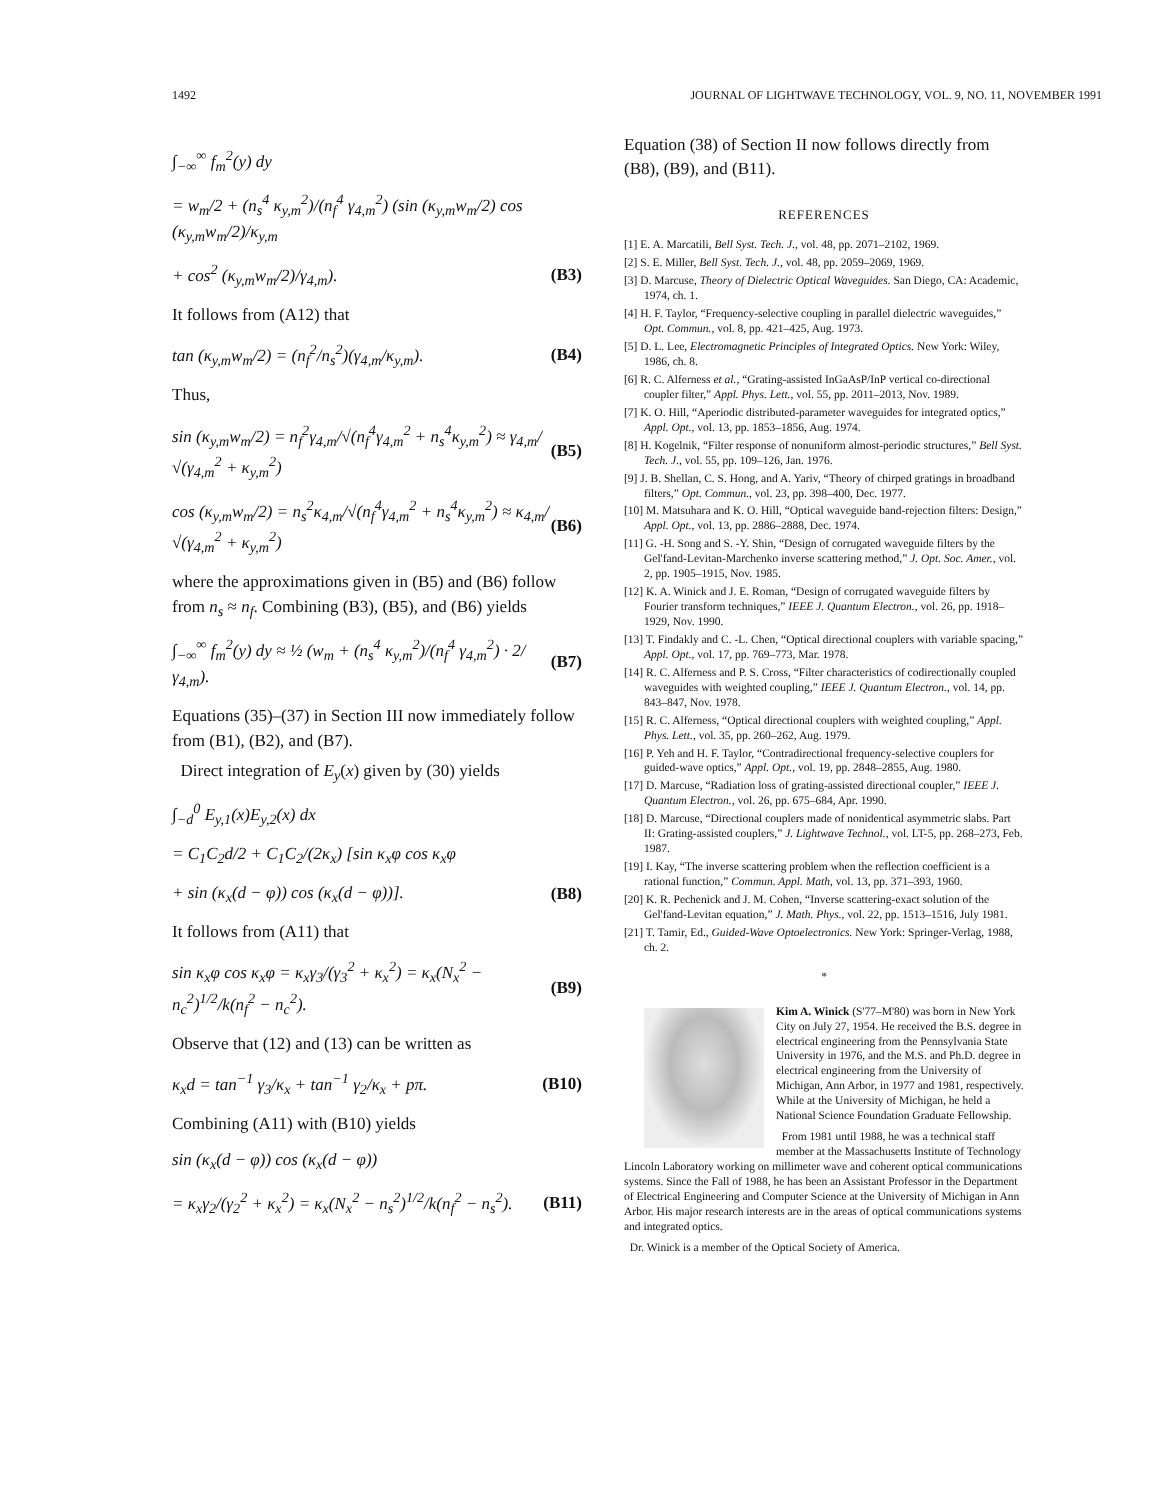1492 JOURNAL OF LIGHTWAVE TECHNOLOGY, VOL. 9, NO. 11, NOVEMBER 1991
∫<sub>−∞</sub><sup>∞</sup> f<sub>m</sub><sup>2</sup>(y) dy
= w<sub>m</sub>/2 + (n<sub>s</sub><sup>4</sup> κ<sub>y,m</sub><sup>2</sup>)/(n<sub>f</sub><sup>4</sup> γ<sub>4,m</sub><sup>2</sup>) (sin (κ<sub>y,m</sub>w<sub>m</sub>/2) cos (κ<sub>y,m</sub>w<sub>m</sub>/2)/κ<sub>y,m</sub>
+ cos<sup>2</sup> (κ<sub>y,m</sub>w<sub>m</sub>/2)/γ<sub>4,m</sub>). (B3)
It follows from (A12) that
tan (κ<sub>y,m</sub>w<sub>m</sub>/2) = (n<sub>f</sub><sup>2</sup>/n<sub>s</sub><sup>2</sup>)(γ<sub>4,m</sub>/κ<sub>y,m</sub>). (B4)
Thus,
sin (κ<sub>y,m</sub>w<sub>m</sub>/2) = n<sub>f</sub><sup>2</sup>γ<sub>4,m</sub>/√(n<sub>f</sub><sup>4</sup>γ<sub>4,m</sub><sup>2</sup> + n<sub>s</sub><sup>4</sup>κ<sub>y,m</sub><sup>2</sup>) ≈ γ<sub>4,m</sub>/√(γ<sub>4,m</sub><sup>2</sup> + κ<sub>y,m</sub><sup>2</sup>) (B5)
cos (κ<sub>y,m</sub>w<sub>m</sub>/2) = n<sub>s</sub><sup>2</sup>κ<sub>4,m</sub>/√(n<sub>f</sub><sup>4</sup>γ<sub>4,m</sub><sup>2</sup> + n<sub>s</sub><sup>4</sup>κ<sub>y,m</sub><sup>2</sup>) ≈ κ<sub>4,m</sub>/√(γ<sub>4,m</sub><sup>2</sup> + κ<sub>y,m</sub><sup>2</sup>) (B6)
where the approximations given in (B5) and (B6) follow from n<sub>s</sub> ≈ n<sub>f</sub>. Combining (B3), (B5), and (B6) yields
∫<sub>−∞</sub><sup>∞</sup> f<sub>m</sub><sup>2</sup>(y) dy ≈ ½ (w<sub>m</sub> + (n<sub>s</sub><sup>4</sup> κ<sub>y,m</sub><sup>2</sup>)/(n<sub>f</sub><sup>4</sup> γ<sub>4,m</sub><sup>2</sup>) · 2/γ<sub>4,m</sub>). (B7)
Equations (35)–(37) in Section III now immediately follow from (B1), (B2), and (B7).
Direct integration of E<sub>y</sub>(x) given by (30) yields
∫<sub>−d</sub><sup>0</sup> E<sub>y,1</sub>(x)E<sub>y,2</sub>(x) dx
= C<sub>1</sub>C<sub>2</sub>d/2 + C<sub>1</sub>C<sub>2</sub>/(2κ<sub>x</sub>) [sin κ<sub>x</sub>φ cos κ<sub>x</sub>φ
+ sin (κ<sub>x</sub>(d − φ)) cos (κ<sub>x</sub>(d − φ))]. (B8)
It follows from (A11) that
sin κ<sub>x</sub>φ cos κ<sub>x</sub>φ = κ<sub>x</sub>γ<sub>3</sub>/(γ<sub>3</sub><sup>2</sup> + κ<sub>x</sub><sup>2</sup>) = κ<sub>x</sub>(N<sub>x</sub><sup>2</sup> − n<sub>c</sub><sup>2</sup>)<sup>1/2</sup>/k(n<sub>f</sub><sup>2</sup> − n<sub>c</sub><sup>2</sup>). (B9)
Observe that (12) and (13) can be written as
κ<sub>x</sub>d = tan<sup>−1</sup> γ<sub>3</sub>/κ<sub>x</sub> + tan<sup>−1</sup> γ<sub>2</sub>/κ<sub>x</sub> + pπ. (B10)
Combining (A11) with (B10) yields
sin (κ<sub>x</sub>(d − φ)) cos (κ<sub>x</sub>(d − φ))
= κ<sub>x</sub>γ<sub>2</sub>/(γ<sub>2</sub><sup>2</sup> + κ<sub>x</sub><sup>2</sup>) = κ<sub>x</sub>(N<sub>x</sub><sup>2</sup> − n<sub>s</sub><sup>2</sup>)<sup>1/2</sup>/k(n<sub>f</sub><sup>2</sup> − n<sub>s</sub><sup>2</sup>). (B11)
Equation (38) of Section II now follows directly from (B8), (B9), and (B11).
REFERENCES
[1] E. A. Marcatili, Bell Syst. Tech. J., vol. 48, pp. 2071–2102, 1969.
[2] S. E. Miller, Bell Syst. Tech. J., vol. 48, pp. 2059–2069, 1969.
[3] D. Marcuse, Theory of Dielectric Optical Waveguides. San Diego, CA: Academic, 1974, ch. 1.
[4] H. F. Taylor, “Frequency-selective coupling in parallel dielectric waveguides,” Opt. Commun., vol. 8, pp. 421–425, Aug. 1973.
[5] D. L. Lee, Electromagnetic Principles of Integrated Optics. New York: Wiley, 1986, ch. 8.
[6] R. C. Alferness et al., “Grating-assisted InGaAsP/InP vertical co-directional coupler filter,” Appl. Phys. Lett., vol. 55, pp. 2011–2013, Nov. 1989.
[7] K. O. Hill, “Aperiodic distributed-parameter waveguides for integrated optics,” Appl. Opt., vol. 13, pp. 1853–1856, Aug. 1974.
[8] H. Kogelnik, “Filter response of nonuniform almost-periodic structures,” Bell Syst. Tech. J., vol. 55, pp. 109–126, Jan. 1976.
[9] J. B. Shellan, C. S. Hong, and A. Yariv, “Theory of chirped gratings in broadband filters,” Opt. Commun., vol. 23, pp. 398–400, Dec. 1977.
[10] M. Matsuhara and K. O. Hill, “Optical waveguide band-rejection filters: Design,” Appl. Opt., vol. 13, pp. 2886–2888, Dec. 1974.
[11] G. -H. Song and S. -Y. Shin, “Design of corrugated waveguide filters by the Gel'fand-Levitan-Marchenko inverse scattering method,” J. Opt. Soc. Amer., vol. 2, pp. 1905–1915, Nov. 1985.
[12] K. A. Winick and J. E. Roman, “Design of corrugated waveguide filters by Fourier transform techniques,” IEEE J. Quantum Electron., vol. 26, pp. 1918–1929, Nov. 1990.
[13] T. Findakly and C. -L. Chen, “Optical directional couplers with variable spacing,” Appl. Opt., vol. 17, pp. 769–773, Mar. 1978.
[14] R. C. Alferness and P. S. Cross, “Filter characteristics of codirectionally coupled waveguides with weighted coupling,” IEEE J. Quantum Electron., vol. 14, pp. 843–847, Nov. 1978.
[15] R. C. Alferness, “Optical directional couplers with weighted coupling,” Appl. Phys. Lett., vol. 35, pp. 260–262, Aug. 1979.
[16] P. Yeh and H. F. Taylor, “Contradirectional frequency-selective couplers for guided-wave optics,” Appl. Opt., vol. 19, pp. 2848–2855, Aug. 1980.
[17] D. Marcuse, “Radiation loss of grating-assisted directional coupler,” IEEE J. Quantum Electron., vol. 26, pp. 675–684, Apr. 1990.
[18] D. Marcuse, “Directional couplers made of nonidentical asymmetric slabs. Part II: Grating-assisted couplers,” J. Lightwave Technol., vol. LT-5, pp. 268–273, Feb. 1987.
[19] I. Kay, “The inverse scattering problem when the reflection coefficient is a rational function,” Commun. Appl. Math, vol. 13, pp. 371–393, 1960.
[20] K. R. Pechenick and J. M. Cohen, “Inverse scattering-exact solution of the Gel'fand-Levitan equation,” J. Math. Phys., vol. 22, pp. 1513–1516, July 1981.
[21] T. Tamir, Ed., Guided-Wave Optoelectronics. New York: Springer-Verlag, 1988, ch. 2.
*
Kim A. Winick (S'77–M'80) was born in New York City on July 27, 1954. He received the B.S. degree in electrical engineering from the Pennsylvania State University in 1976, and the M.S. and Ph.D. degree in electrical engineering from the University of Michigan, Ann Arbor, in 1977 and 1981, respectively. While at the University of Michigan, he held a National Science Foundation Graduate Fellowship.
From 1981 until 1988, he was a technical staff member at the Massachusetts Institute of Technology Lincoln Laboratory working on millimeter wave and coherent optical communications systems. Since the Fall of 1988, he has been an Assistant Professor in the Department of Electrical Engineering and Computer Science at the University of Michigan in Ann Arbor. His major research interests are in the areas of optical communications systems and integrated optics.
Dr. Winick is a member of the Optical Society of America.